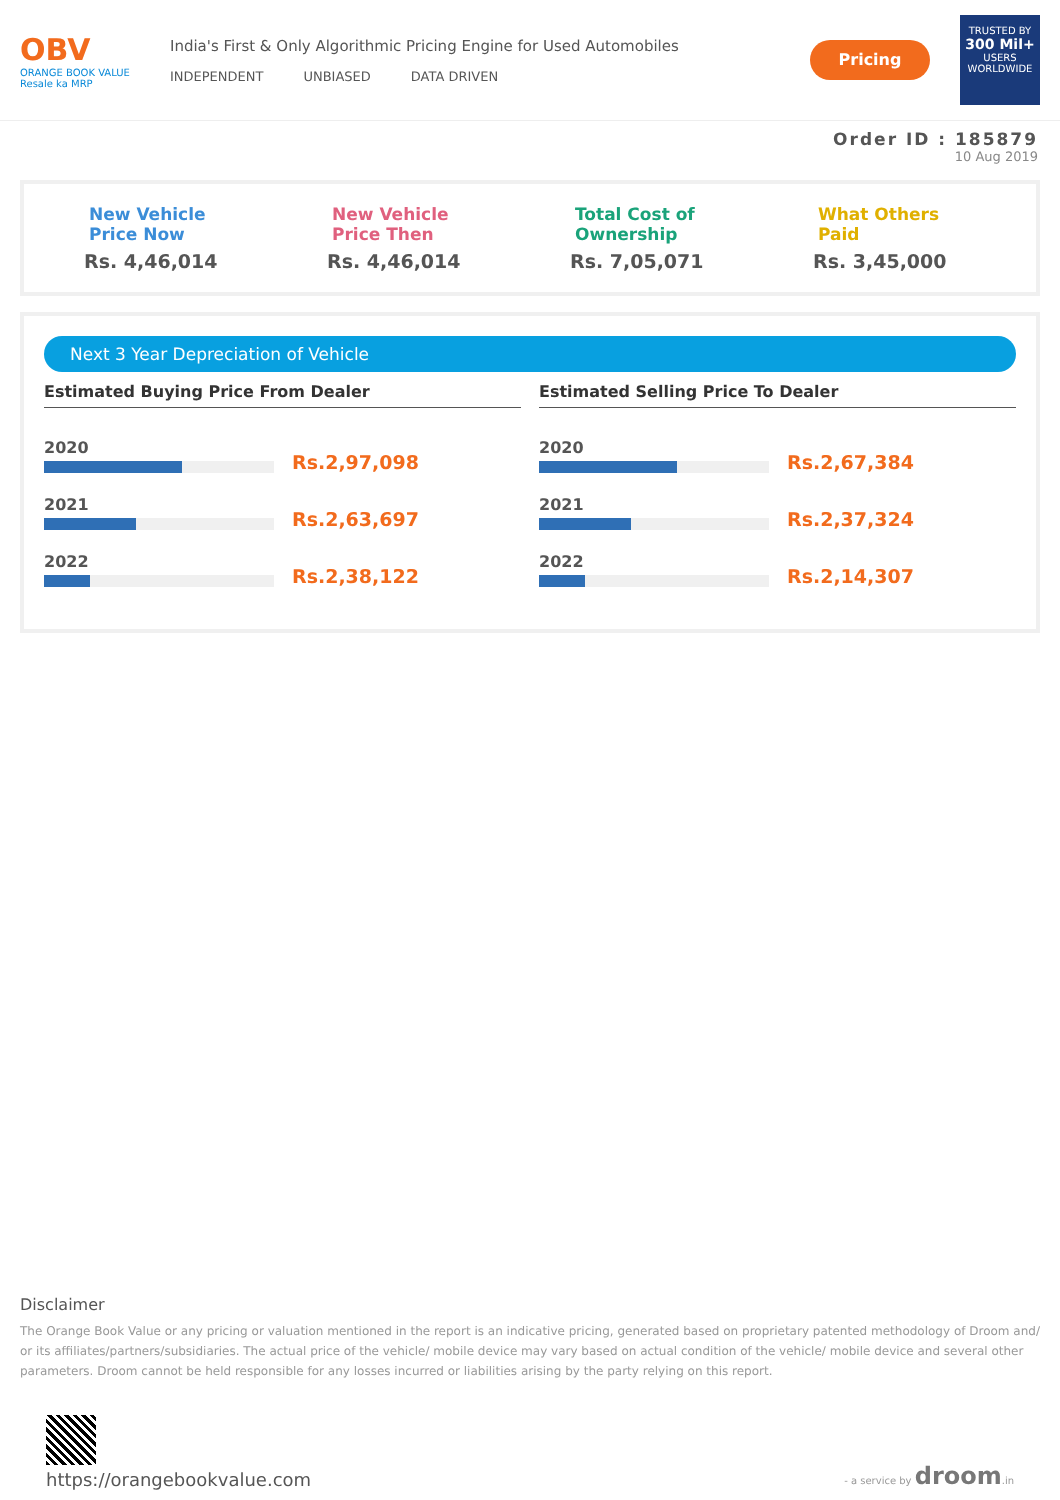OBV
ORANGE BOOK VALUE
Resale ka MRP
India's First & Only Algorithmic Pricing Engine for Used Automobiles
INDEPENDENT UNBIASED DATA DRIVEN
Pricing
TRUSTED BY
300 Mil+
USERS WORLDWIDE
Order ID : 185879
10 Aug 2019
New Vehicle
Price Now
Rs. 4,46,014
New Vehicle
Price Then
Rs. 4,46,014
Total Cost of
Ownership
Rs. 7,05,071
What Others
Paid
Rs. 3,45,000
Next 3 Year Depreciation of Vehicle
Estimated Buying Price From Dealer
2020
Rs.2,97,098
2021
Rs.2,63,697
2022
Rs.2,38,122
Estimated Selling Price To Dealer
2020
Rs.2,67,384
2021
Rs.2,37,324
2022
Rs.2,14,307
Disclaimer
The Orange Book Value or any pricing or valuation mentioned in the report is an indicative pricing, generated based on proprietary patented methodology of Droom and/ or its affiliates/partners/subsidiaries. The actual price of the vehicle/ mobile device may vary based on actual condition of the vehicle/ mobile device and several other parameters. Droom cannot be held responsible for any losses incurred or liabilities arising by the party relying on this report.
https://orangebookvalue.com
- a service by droom.in